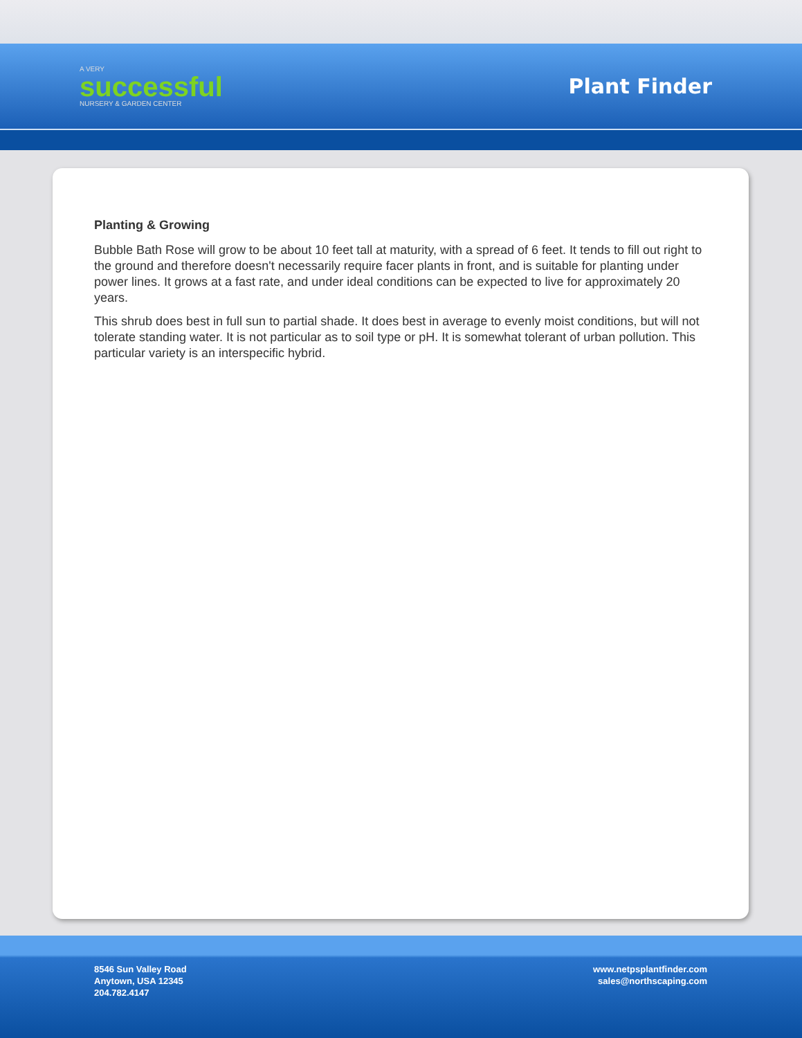A VERY
successful
NURSERY & GARDEN CENTER
Plant Finder
Planting & Growing
Bubble Bath Rose will grow to be about 10 feet tall at maturity, with a spread of 6 feet. It tends to fill out right to the ground and therefore doesn't necessarily require facer plants in front, and is suitable for planting under power lines. It grows at a fast rate, and under ideal conditions can be expected to live for approximately 20 years.
This shrub does best in full sun to partial shade. It does best in average to evenly moist conditions, but will not tolerate standing water. It is not particular as to soil type or pH. It is somewhat tolerant of urban pollution. This particular variety is an interspecific hybrid.
8546 Sun Valley Road
Anytown, USA 12345
204.782.4147
www.netpsplantfinder.com
sales@northscaping.com